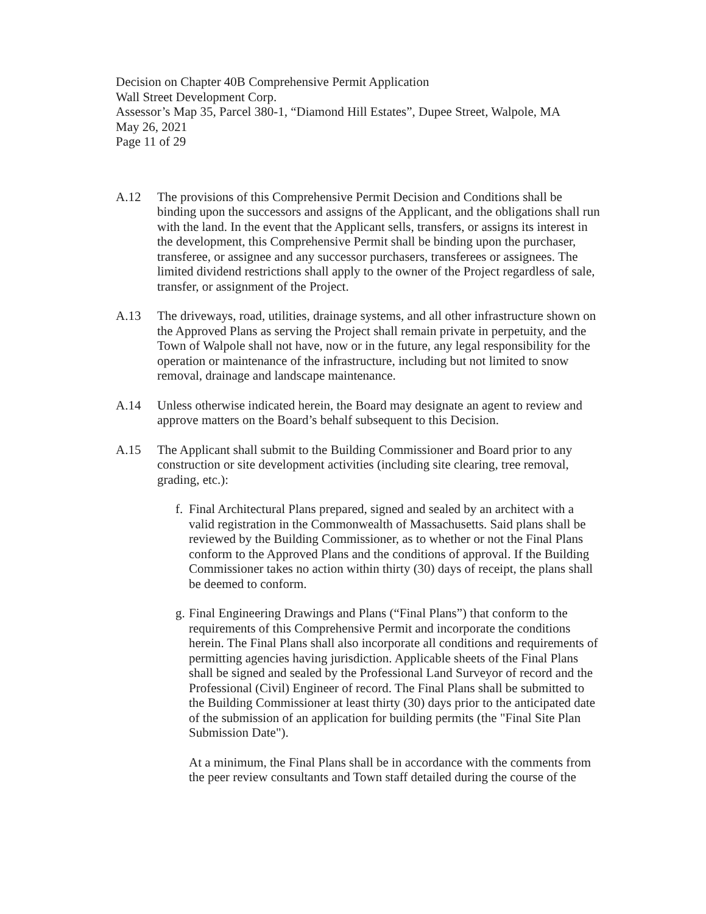Decision on Chapter 40B Comprehensive Permit Application
Wall Street Development Corp.
Assessor’s Map 35, Parcel 380-1, “Diamond Hill Estates”, Dupee Street, Walpole, MA
May 26, 2021
Page 11 of 29
A.12 The provisions of this Comprehensive Permit Decision and Conditions shall be binding upon the successors and assigns of the Applicant, and the obligations shall run with the land. In the event that the Applicant sells, transfers, or assigns its interest in the development, this Comprehensive Permit shall be binding upon the purchaser, transferee, or assignee and any successor purchasers, transferees or assignees. The limited dividend restrictions shall apply to the owner of the Project regardless of sale, transfer, or assignment of the Project.
A.13 The driveways, road, utilities, drainage systems, and all other infrastructure shown on the Approved Plans as serving the Project shall remain private in perpetuity, and the Town of Walpole shall not have, now or in the future, any legal responsibility for the operation or maintenance of the infrastructure, including but not limited to snow removal, drainage and landscape maintenance.
A.14 Unless otherwise indicated herein, the Board may designate an agent to review and approve matters on the Board’s behalf subsequent to this Decision.
A.15 The Applicant shall submit to the Building Commissioner and Board prior to any construction or site development activities (including site clearing, tree removal, grading, etc.):
f.
Final Architectural Plans prepared, signed and sealed by an architect with a valid registration in the Commonwealth of Massachusetts. Said plans shall be reviewed by the Building Commissioner, as to whether or not the Final Plans conform to the Approved Plans and the conditions of approval. If the Building Commissioner takes no action within thirty (30) days of receipt, the plans shall be deemed to conform.
g.
Final Engineering Drawings and Plans (“Final Plans”) that conform to the requirements of this Comprehensive Permit and incorporate the conditions herein. The Final Plans shall also incorporate all conditions and requirements of permitting agencies having jurisdiction. Applicable sheets of the Final Plans shall be signed and sealed by the Professional Land Surveyor of record and the Professional (Civil) Engineer of record. The Final Plans shall be submitted to the Building Commissioner at least thirty (30) days prior to the anticipated date of the submission of an application for building permits (the "Final Site Plan Submission Date").
At a minimum, the Final Plans shall be in accordance with the comments from the peer review consultants and Town staff detailed during the course of the